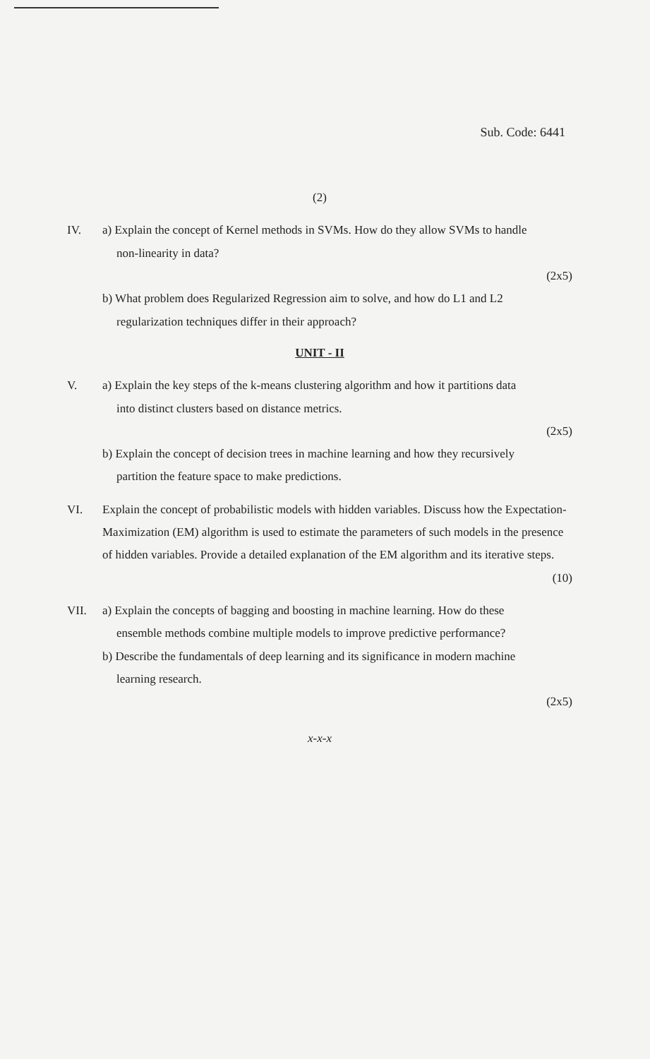Sub. Code: 6441
(2)
IV. a) Explain the concept of Kernel methods in SVMs. How do they allow SVMs to handle
non-linearity in data?
(2x5)
b) What problem does Regularized Regression aim to solve, and how do L1 and L2
regularization techniques differ in their approach?
UNIT - II
V. a) Explain the key steps of the k-means clustering algorithm and how it partitions data
into distinct clusters based on distance metrics.
(2x5)
b) Explain the concept of decision trees in machine learning and how they recursively
partition the feature space to make predictions.
VI. Explain the concept of probabilistic models with hidden variables. Discuss how the Expectation-Maximization (EM) algorithm is used to estimate the parameters of such models in the presence of hidden variables. Provide a detailed explanation of the EM algorithm and its iterative steps.
(10)
VII. a) Explain the concepts of bagging and boosting in machine learning. How do these
ensemble methods combine multiple models to improve predictive performance?
b) Describe the fundamentals of deep learning and its significance in modern machine
learning research.
(2x5)
x-x-x